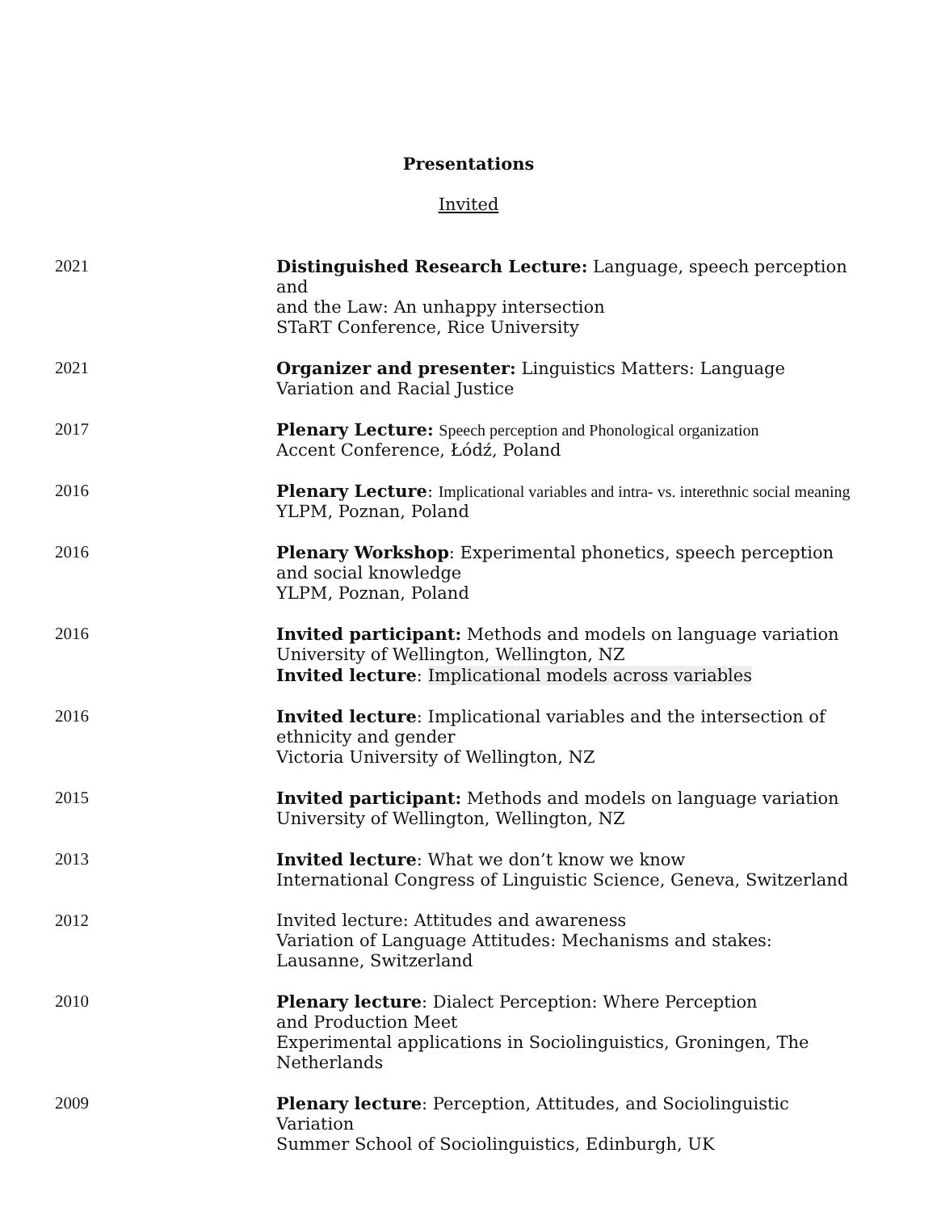Presentations
Invited
2021 Distinguished Research Lecture: Language, speech perception and
and the Law: An unhappy intersection
STaRT Conference, Rice University
2021 Organizer and presenter: Linguistics Matters: Language Variation and Racial Justice
2017 Plenary Lecture: Speech perception and Phonological organization
Accent Conference, Łódź, Poland
2016 Plenary Lecture: Implicational variables and intra- vs. interethnic social meaning
YLPM, Poznan, Poland
2016 Plenary Workshop: Experimental phonetics, speech perception
and social knowledge
YLPM, Poznan, Poland
2016 Invited participant: Methods and models on language variation
University of Wellington, Wellington, NZ
Invited lecture: Implicational models across variables
2016 Invited lecture: Implicational variables and the intersection of ethnicity and gender
Victoria University of Wellington, NZ
2015 Invited participant: Methods and models on language variation
University of Wellington, Wellington, NZ
2013 Invited lecture: What we don’t know we know
International Congress of Linguistic Science, Geneva, Switzerland
2012 Invited lecture: Attitudes and awareness
Variation of Language Attitudes: Mechanisms and stakes:
Lausanne, Switzerland
2010 Plenary lecture: Dialect Perception: Where Perception
and Production Meet
Experimental applications in Sociolinguistics, Groningen, The Netherlands
2009 Plenary lecture: Perception, Attitudes, and Sociolinguistic
Variation
Summer School of Sociolinguistics, Edinburgh, UK